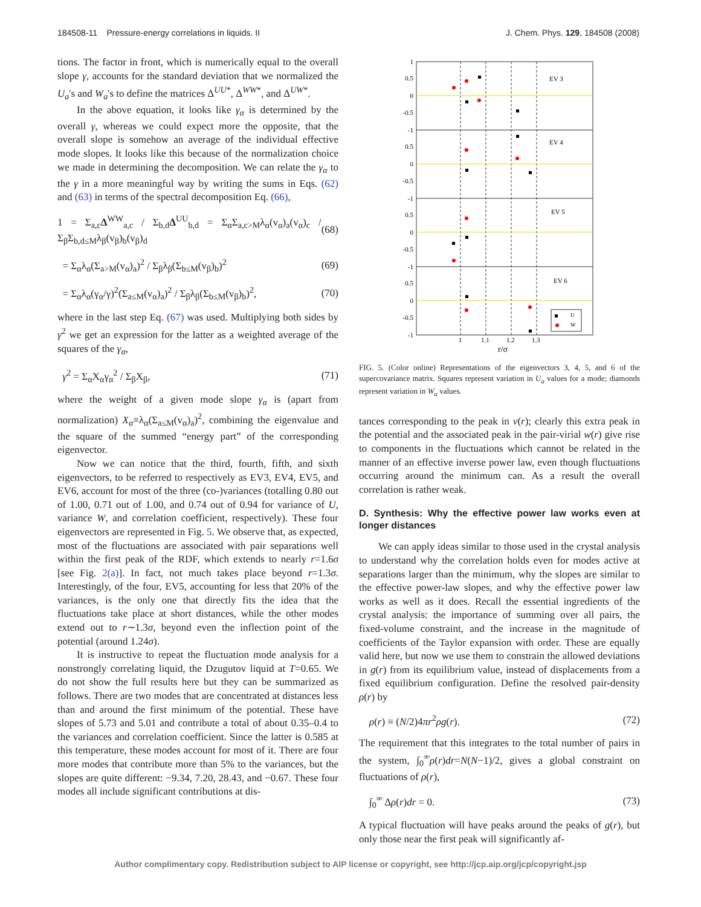184508-11 Pressure-energy correlations in liquids. II J. Chem. Phys. 129, 184508 (2008)
tions. The factor in front, which is numerically equal to the overall slope γ, accounts for the standard deviation that we normalized the U<sub>a</sub>'s and W<sub>a</sub>'s to define the matrices Δ<sup>UU*</sup>, Δ<sup>WW*</sup>, and Δ<sup>UW*</sup>.
In the above equation, it looks like γ<sub>α</sub> is determined by the overall γ, whereas we could expect more the opposite, that the overall slope is somehow an average of the individual effective mode slopes. It looks like this because of the normalization choice we made in determining the decomposition. We can relate the γ<sub>α</sub> to the γ in a more meaningful way by writing the sums in Eqs. (62) and (63) in terms of the spectral decomposition Eq. (66),
1 = Σ<sub>a,c</sub>Δ<sup>WW</sup><sub>a,c</sub> / Σ<sub>b,d</sub>Δ<sup>UU</sup><sub>b,d</sub> = Σ<sub>α</sub>Σ<sub>a,c>M</sub>λ<sub>α</sub>(v<sub>α</sub>)<sub>a</sub>(v<sub>α</sub>)<sub>c</sub> / Σ<sub>β</sub>Σ<sub>b,d≤M</sub>λ<sub>β</sub>(v<sub>β</sub>)<sub>b</sub>(v<sub>β</sub>)<sub>d</sub> (68)
= Σ<sub>α</sub>λ<sub>α</sub>(Σ<sub>a>M</sub>(v<sub>α</sub>)<sub>a</sub>)<sup>2</sup> / Σ<sub>β</sub>λ<sub>β</sub>(Σ<sub>b≤M</sub>(v<sub>β</sub>)<sub>b</sub>)<sup>2</sup> (69)
= Σ<sub>α</sub>λ<sub>α</sub>(γ<sub>α</sub>/γ)<sup>2</sup>(Σ<sub>a≤M</sub>(v<sub>α</sub>)<sub>a</sub>)<sup>2</sup> / Σ<sub>β</sub>λ<sub>β</sub>(Σ<sub>b≤M</sub>(v<sub>β</sub>)<sub>b</sub>)<sup>2</sup>, (70)
where in the last step Eq. (67) was used. Multiplying both sides by γ<sup>2</sup> we get an expression for the latter as a weighted average of the squares of the γ<sub>α</sub>,
γ<sup>2</sup> = Σ<sub>α</sub>X<sub>α</sub>γ<sub>α</sub><sup>2</sup> / Σ<sub>β</sub>X<sub>β</sub>, (71)
where the weight of a given mode slope γ<sub>α</sub> is (apart from normalization) X<sub>α</sub>≡λ<sub>α</sub>(Σ<sub>a≤M</sub>(v<sub>α</sub>)<sub>a</sub>)<sup>2</sup>, combining the eigenvalue and the square of the summed “energy part” of the corresponding eigenvector.
Now we can notice that the third, fourth, fifth, and sixth eigenvectors, to be referred to respectively as EV3, EV4, EV5, and EV6, account for most of the three (co-)variances (totalling 0.80 out of 1.00, 0.71 out of 1.00, and 0.74 out of 0.94 for variance of U, variance W, and correlation coefficient, respectively). These four eigenvectors are represented in Fig. 5. We observe that, as expected, most of the fluctuations are associated with pair separations well within the first peak of the RDF, which extends to nearly r=1.6σ [see Fig. 2(a)]. In fact, not much takes place beyond r=1.3σ. Interestingly, of the four, EV5, accounting for less that 20% of the variances, is the only one that directly fits the idea that the fluctuations take place at short distances, while the other modes extend out to r∼1.3σ, beyond even the inflection point of the potential (around 1.24σ).
It is instructive to repeat the fluctuation mode analysis for a nonstrongly correlating liquid, the Dzugutov liquid at T=0.65. We do not show the full results here but they can be summarized as follows. There are two modes that are concentrated at distances less than and around the first minimum of the potential. These have slopes of 5.73 and 5.01 and contribute a total of about 0.35–0.4 to the variances and correlation coefficient. Since the latter is 0.585 at this temperature, these modes account for most of it. There are four more modes that contribute more than 5% to the variances, but the slopes are quite different: −9.34, 7.20, 28.43, and −0.67. These four modes all include significant contributions at dis-
EV 3
EV 4
EV 5
EV 6
1
0.5
0
-0.5
-1
0.5
0
-0.5
-1
0.5
0
-0.5
-1
0.5
0
-0.5
-1
1
1.1
1.2
1.3
r/σ
U
W
FIG. 5. (Color online) Representations of the eigenvectors 3, 4, 5, and 6 of the supercovariance matrix. Squares represent variation in U<sub>a</sub> values for a mode; diamonds represent variation in W<sub>a</sub> values.
tances corresponding to the peak in v(r); clearly this extra peak in the potential and the associated peak in the pair-virial w(r) give rise to components in the fluctuations which cannot be related in the manner of an effective inverse power law, even though fluctuations occurring around the minimum can. As a result the overall correlation is rather weak.
D. Synthesis: Why the effective power law works even at longer distances
We can apply ideas similar to those used in the crystal analysis to understand why the correlation holds even for modes active at separations larger than the minimum, why the slopes are similar to the effective power-law slopes, and why the effective power law works as well as it does. Recall the essential ingredients of the crystal analysis: the importance of summing over all pairs, the fixed-volume constraint, and the increase in the magnitude of coefficients of the Taylor expansion with order. These are equally valid here, but now we use them to constrain the allowed deviations in g(r) from its equilibrium value, instead of displacements from a fixed equilibrium configuration. Define the resolved pair-density ρ(r) by
ρ(r) ≡ (N/2)4πr<sup>2</sup>ρg(r). (72)
The requirement that this integrates to the total number of pairs in the system, ∫<sub>0</sub><sup>∞</sup>ρ(r)dr=N(N−1)/2, gives a global constraint on fluctuations of ρ(r),
∫<sub>0</sub><sup>∞</sup> Δρ(r)dr = 0. (73)
A typical fluctuation will have peaks around the peaks of g(r), but only those near the first peak will significantly af-
Author complimentary copy. Redistribution subject to AIP license or copyright, see http://jcp.aip.org/jcp/copyright.jsp